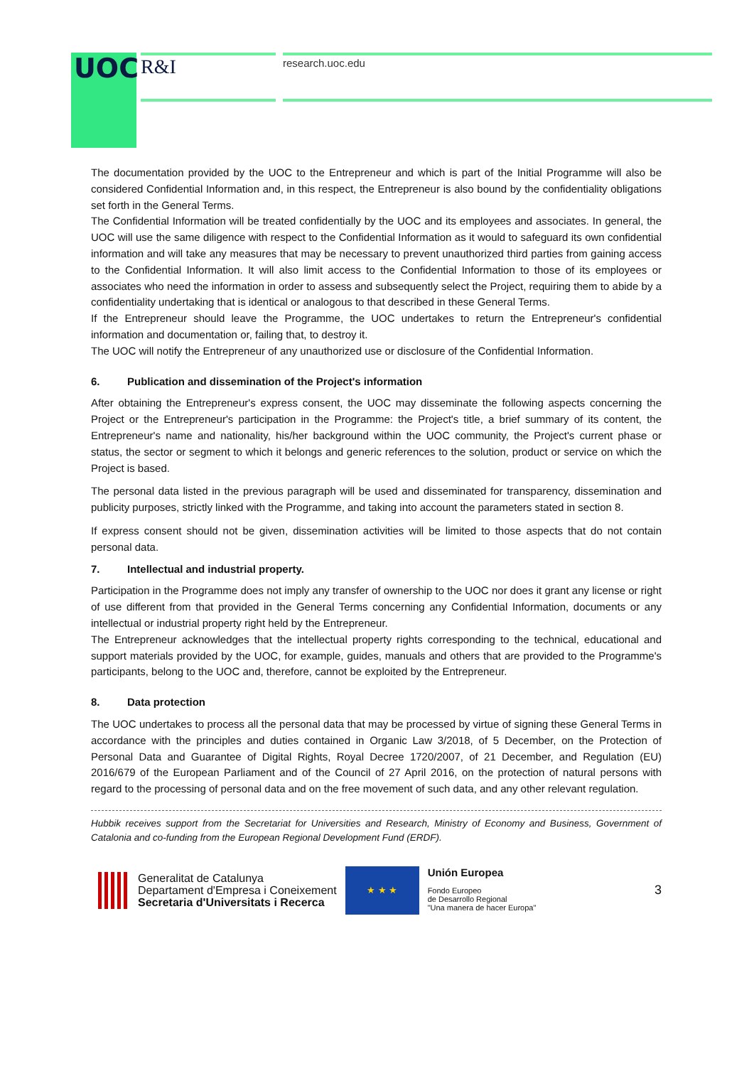UOC R&I research.uoc.edu
The documentation provided by the UOC to the Entrepreneur and which is part of the Initial Programme will also be considered Confidential Information and, in this respect, the Entrepreneur is also bound by the confidentiality obligations set forth in the General Terms.
The Confidential Information will be treated confidentially by the UOC and its employees and associates. In general, the UOC will use the same diligence with respect to the Confidential Information as it would to safeguard its own confidential information and will take any measures that may be necessary to prevent unauthorized third parties from gaining access to the Confidential Information. It will also limit access to the Confidential Information to those of its employees or associates who need the information in order to assess and subsequently select the Project, requiring them to abide by a confidentiality undertaking that is identical or analogous to that described in these General Terms.
If the Entrepreneur should leave the Programme, the UOC undertakes to return the Entrepreneur's confidential information and documentation or, failing that, to destroy it.
The UOC will notify the Entrepreneur of any unauthorized use or disclosure of the Confidential Information.
6. Publication and dissemination of the Project's information
After obtaining the Entrepreneur's express consent, the UOC may disseminate the following aspects concerning the Project or the Entrepreneur's participation in the Programme: the Project's title, a brief summary of its content, the Entrepreneur's name and nationality, his/her background within the UOC community, the Project's current phase or status, the sector or segment to which it belongs and generic references to the solution, product or service on which the Project is based.
The personal data listed in the previous paragraph will be used and disseminated for transparency, dissemination and publicity purposes, strictly linked with the Programme, and taking into account the parameters stated in section 8.
If express consent should not be given, dissemination activities will be limited to those aspects that do not contain personal data.
7. Intellectual and industrial property.
Participation in the Programme does not imply any transfer of ownership to the UOC nor does it grant any license or right of use different from that provided in the General Terms concerning any Confidential Information, documents or any intellectual or industrial property right held by the Entrepreneur.
The Entrepreneur acknowledges that the intellectual property rights corresponding to the technical, educational and support materials provided by the UOC, for example, guides, manuals and others that are provided to the Programme's participants, belong to the UOC and, therefore, cannot be exploited by the Entrepreneur.
8. Data protection
The UOC undertakes to process all the personal data that may be processed by virtue of signing these General Terms in accordance with the principles and duties contained in Organic Law 3/2018, of 5 December, on the Protection of Personal Data and Guarantee of Digital Rights, Royal Decree 1720/2007, of 21 December, and Regulation (EU) 2016/679 of the European Parliament and of the Council of 27 April 2016, on the protection of natural persons with regard to the processing of personal data and on the free movement of such data, and any other relevant regulation.
Hubbik receives support from the Secretariat for Universities and Research, Ministry of Economy and Business, Government of Catalonia and co-funding from the European Regional Development Fund (ERDF).
Generalitat de Catalunya
Departament d'Empresa i Coneixement
Secretaria d'Universitats i Recerca
★ ★ ★
Unión Europea
Fondo Europeo
de Desarrollo Regional
"Una manera de hacer Europa"
3